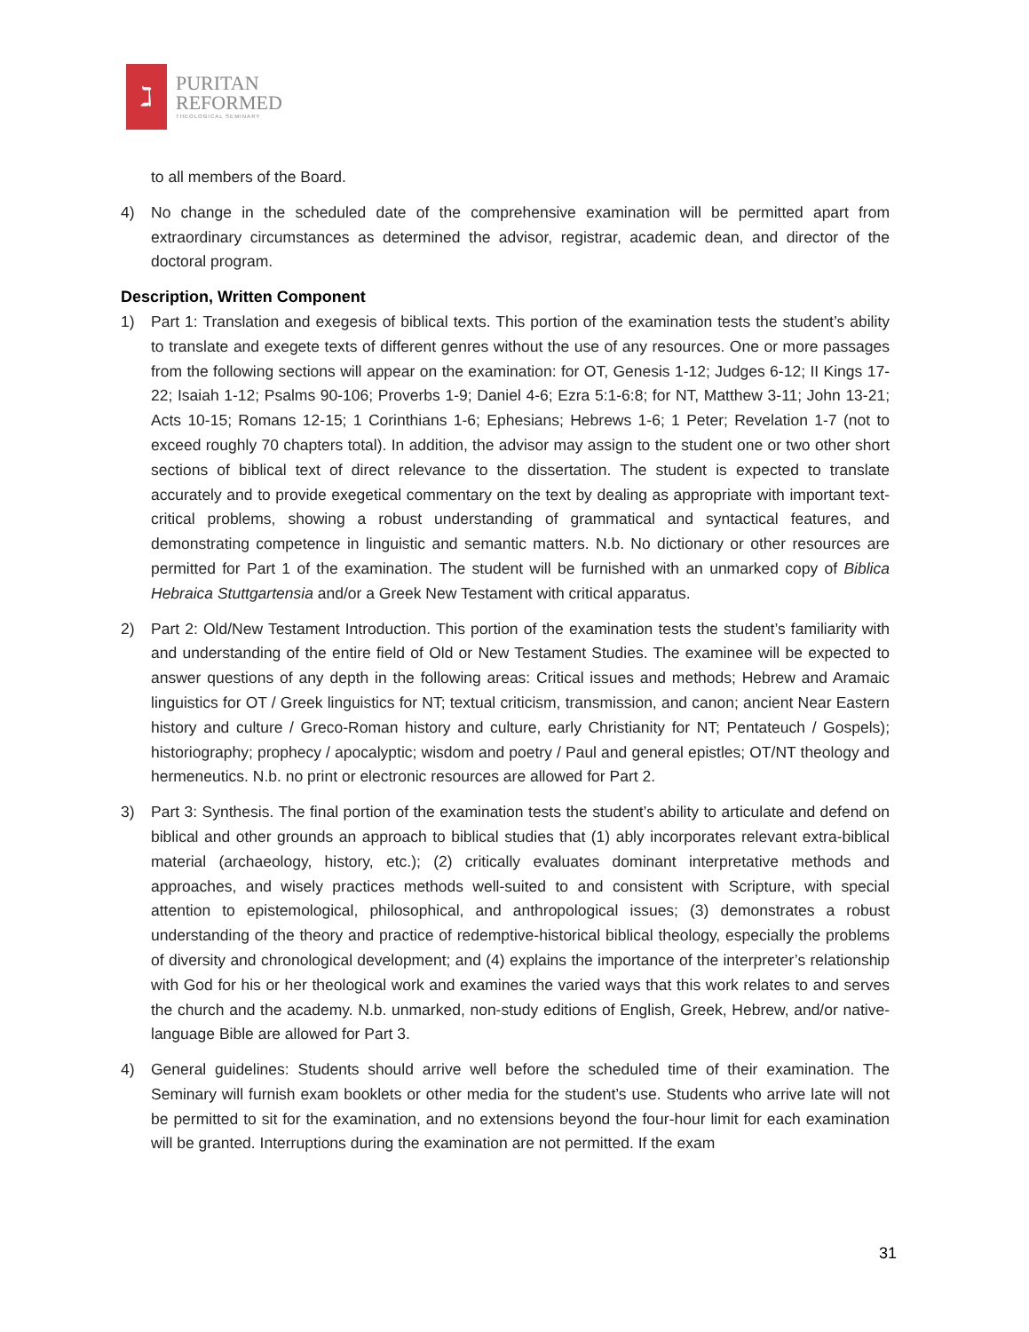ℷ
PURITAN
REFORMED
THEOLOGICAL SEMINARY
to all members of the Board.
4) No change in the scheduled date of the comprehensive examination will be permitted apart from extraordinary circumstances as determined the advisor, registrar, academic dean, and director of the doctoral program.
Description, Written Component
1) Part 1: Translation and exegesis of biblical texts. This portion of the examination tests the student’s ability to translate and exegete texts of different genres without the use of any resources. One or more passages from the following sections will appear on the examination: for OT, Genesis 1-12; Judges 6-12; II Kings 17-22; Isaiah 1-12; Psalms 90-106; Proverbs 1-9; Daniel 4-6; Ezra 5:1-6:8; for NT, Matthew 3-11; John 13-21; Acts 10-15; Romans 12-15; 1 Corinthians 1-6; Ephesians; Hebrews 1-6; 1 Peter; Revelation 1-7 (not to exceed roughly 70 chapters total). In addition, the advisor may assign to the student one or two other short sections of biblical text of direct relevance to the dissertation. The student is expected to translate accurately and to provide exegetical commentary on the text by dealing as appropriate with important text-critical problems, showing a robust understanding of grammatical and syntactical features, and demonstrating competence in linguistic and semantic matters. N.b. No dictionary or other resources are permitted for Part 1 of the examination. The student will be furnished with an unmarked copy of Biblica Hebraica Stuttgartensia and/or a Greek New Testament with critical apparatus.
2) Part 2: Old/New Testament Introduction. This portion of the examination tests the student’s familiarity with and understanding of the entire field of Old or New Testament Studies. The examinee will be expected to answer questions of any depth in the following areas: Critical issues and methods; Hebrew and Aramaic linguistics for OT / Greek linguistics for NT; textual criticism, transmission, and canon; ancient Near Eastern history and culture / Greco-Roman history and culture, early Christianity for NT; Pentateuch / Gospels); historiography; prophecy / apocalyptic; wisdom and poetry / Paul and general epistles; OT/NT theology and hermeneutics. N.b. no print or electronic resources are allowed for Part 2.
3) Part 3: Synthesis. The final portion of the examination tests the student’s ability to articulate and defend on biblical and other grounds an approach to biblical studies that (1) ably incorporates relevant extra-biblical material (archaeology, history, etc.); (2) critically evaluates dominant interpretative methods and approaches, and wisely practices methods well-suited to and consistent with Scripture, with special attention to epistemological, philosophical, and anthropological issues; (3) demonstrates a robust understanding of the theory and practice of redemptive-historical biblical theology, especially the problems of diversity and chronological development; and (4) explains the importance of the interpreter’s relationship with God for his or her theological work and examines the varied ways that this work relates to and serves the church and the academy. N.b. unmarked, non-study editions of English, Greek, Hebrew, and/or native-language Bible are allowed for Part 3.
4) General guidelines: Students should arrive well before the scheduled time of their examination. The Seminary will furnish exam booklets or other media for the student’s use. Students who arrive late will not be permitted to sit for the examination, and no extensions beyond the four-hour limit for each examination will be granted. Interruptions during the examination are not permitted. If the exam
31